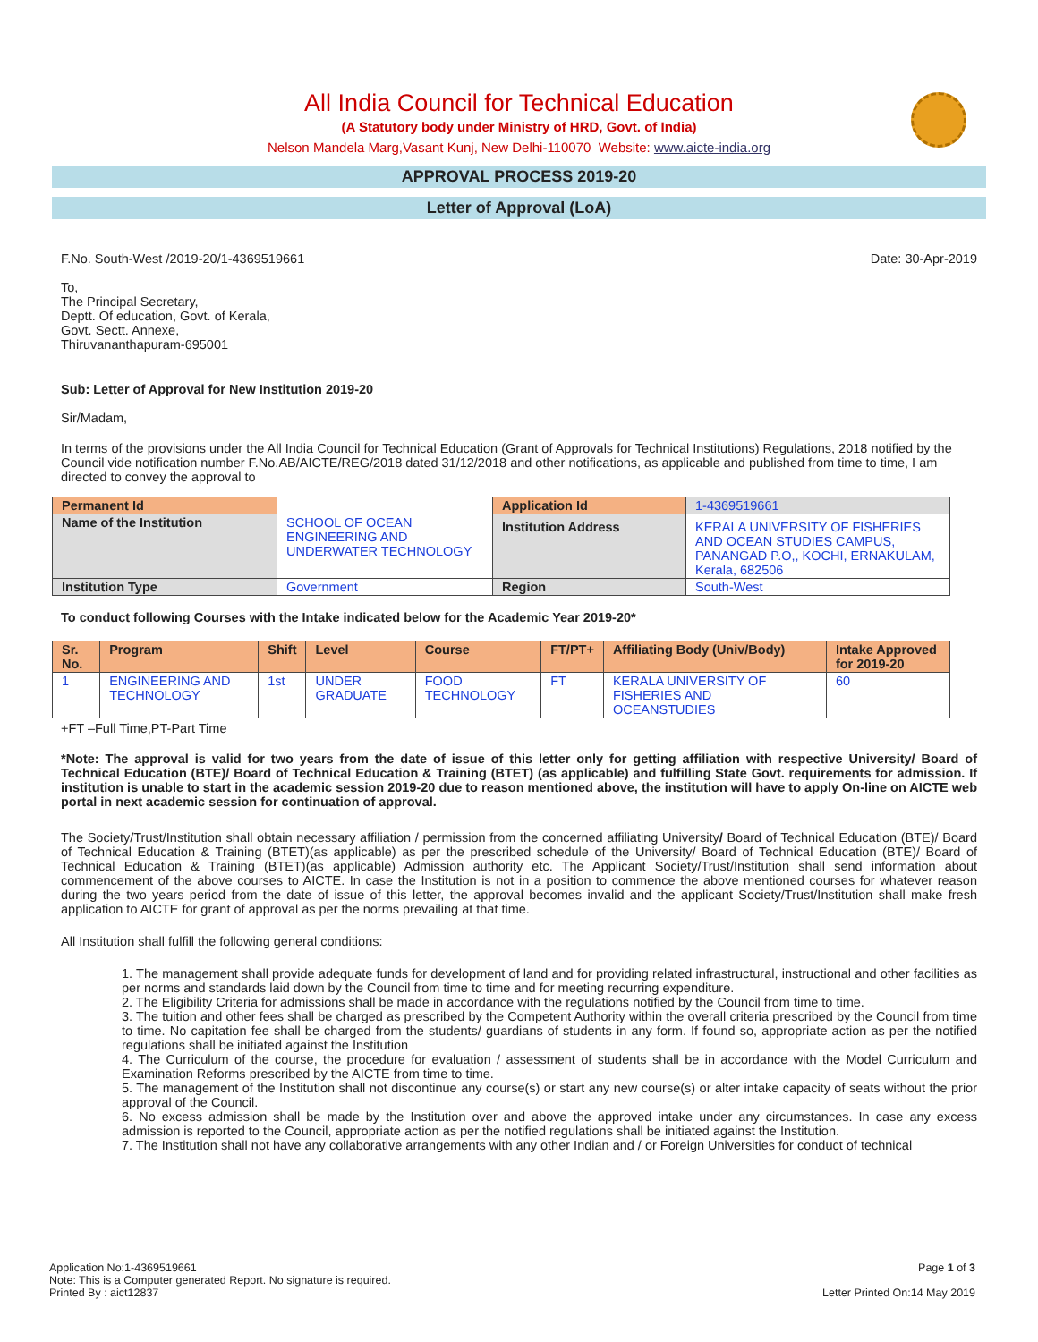All India Council for Technical Education
(A Statutory body under Ministry of HRD, Govt. of India)
Nelson Mandela Marg,Vasant Kunj, New Delhi-110070 Website: www.aicte-india.org
APPROVAL PROCESS 2019-20
Letter of Approval (LoA)
F.No. South-West /2019-20/1-4369519661 Date: 30-Apr-2019
To,
The Principal Secretary,
Deptt. Of education, Govt. of Kerala,
Govt. Sectt. Annexe,
Thiruvananthapuram-695001
Sub: Letter of Approval for New Institution 2019-20
Sir/Madam,
In terms of the provisions under the All India Council for Technical Education (Grant of Approvals for Technical Institutions) Regulations, 2018 notified by the Council vide notification number F.No.AB/AICTE/REG/2018 dated 31/12/2018 and other notifications, as applicable and published from time to time, I am directed to convey the approval to
| Permanent Id | | Application Id | 1-4369519661 |
| Name of the Institution | SCHOOL OF OCEAN ENGINEERING AND UNDERWATER TECHNOLOGY | Institution Address | KERALA UNIVERSITY OF FISHERIES AND OCEAN STUDIES CAMPUS, PANANGAD P.O,, KOCHI, ERNAKULAM, Kerala, 682506 |
| Institution Type | Government | Region | South-West |
To conduct following Courses with the Intake indicated below for the Academic Year 2019-20*
| Sr. No. | Program | Shift | Level | Course | FT/PT+ | Affiliating Body (Univ/Body) | Intake Approved for 2019-20 |
| --- | --- | --- | --- | --- | --- | --- | --- |
| 1 | ENGINEERING AND TECHNOLOGY | 1st | UNDER GRADUATE | FOOD TECHNOLOGY | FT | KERALA UNIVERSITY OF FISHERIES AND OCEANSTUDIES | 60 |
+FT –Full Time,PT-Part Time
*Note: The approval is valid for two years from the date of issue of this letter only for getting affiliation with respective University/ Board of Technical Education (BTE)/ Board of Technical Education & Training (BTET) (as applicable) and fulfilling State Govt. requirements for admission. If institution is unable to start in the academic session 2019-20 due to reason mentioned above, the institution will have to apply On-line on AICTE web portal in next academic session for continuation of approval.
The Society/Trust/Institution shall obtain necessary affiliation / permission from the concerned affiliating University/ Board of Technical Education (BTE)/ Board of Technical Education & Training (BTET)(as applicable) as per the prescribed schedule of the University/ Board of Technical Education (BTE)/ Board of Technical Education & Training (BTET)(as applicable) Admission authority etc. The Applicant Society/Trust/Institution shall send information about commencement of the above courses to AICTE. In case the Institution is not in a position to commence the above mentioned courses for whatever reason during the two years period from the date of issue of this letter, the approval becomes invalid and the applicant Society/Trust/Institution shall make fresh application to AICTE for grant of approval as per the norms prevailing at that time.
All Institution shall fulfill the following general conditions:
1. The management shall provide adequate funds for development of land and for providing related infrastructural, instructional and other facilities as per norms and standards laid down by the Council from time to time and for meeting recurring expenditure.
2. The Eligibility Criteria for admissions shall be made in accordance with the regulations notified by the Council from time to time.
3. The tuition and other fees shall be charged as prescribed by the Competent Authority within the overall criteria prescribed by the Council from time to time. No capitation fee shall be charged from the students/ guardians of students in any form. If found so, appropriate action as per the notified regulations shall be initiated against the Institution
4. The Curriculum of the course, the procedure for evaluation / assessment of students shall be in accordance with the Model Curriculum and Examination Reforms prescribed by the AICTE from time to time.
5. The management of the Institution shall not discontinue any course(s) or start any new course(s) or alter intake capacity of seats without the prior approval of the Council.
6. No excess admission shall be made by the Institution over and above the approved intake under any circumstances. In case any excess admission is reported to the Council, appropriate action as per the notified regulations shall be initiated against the Institution.
7. The Institution shall not have any collaborative arrangements with any other Indian and / or Foreign Universities for conduct of technical
Application No:1-4369519661
Note: This is a Computer generated Report. No signature is required.
Printed By : aict12837
Page 1 of 3
Letter Printed On:14 May 2019